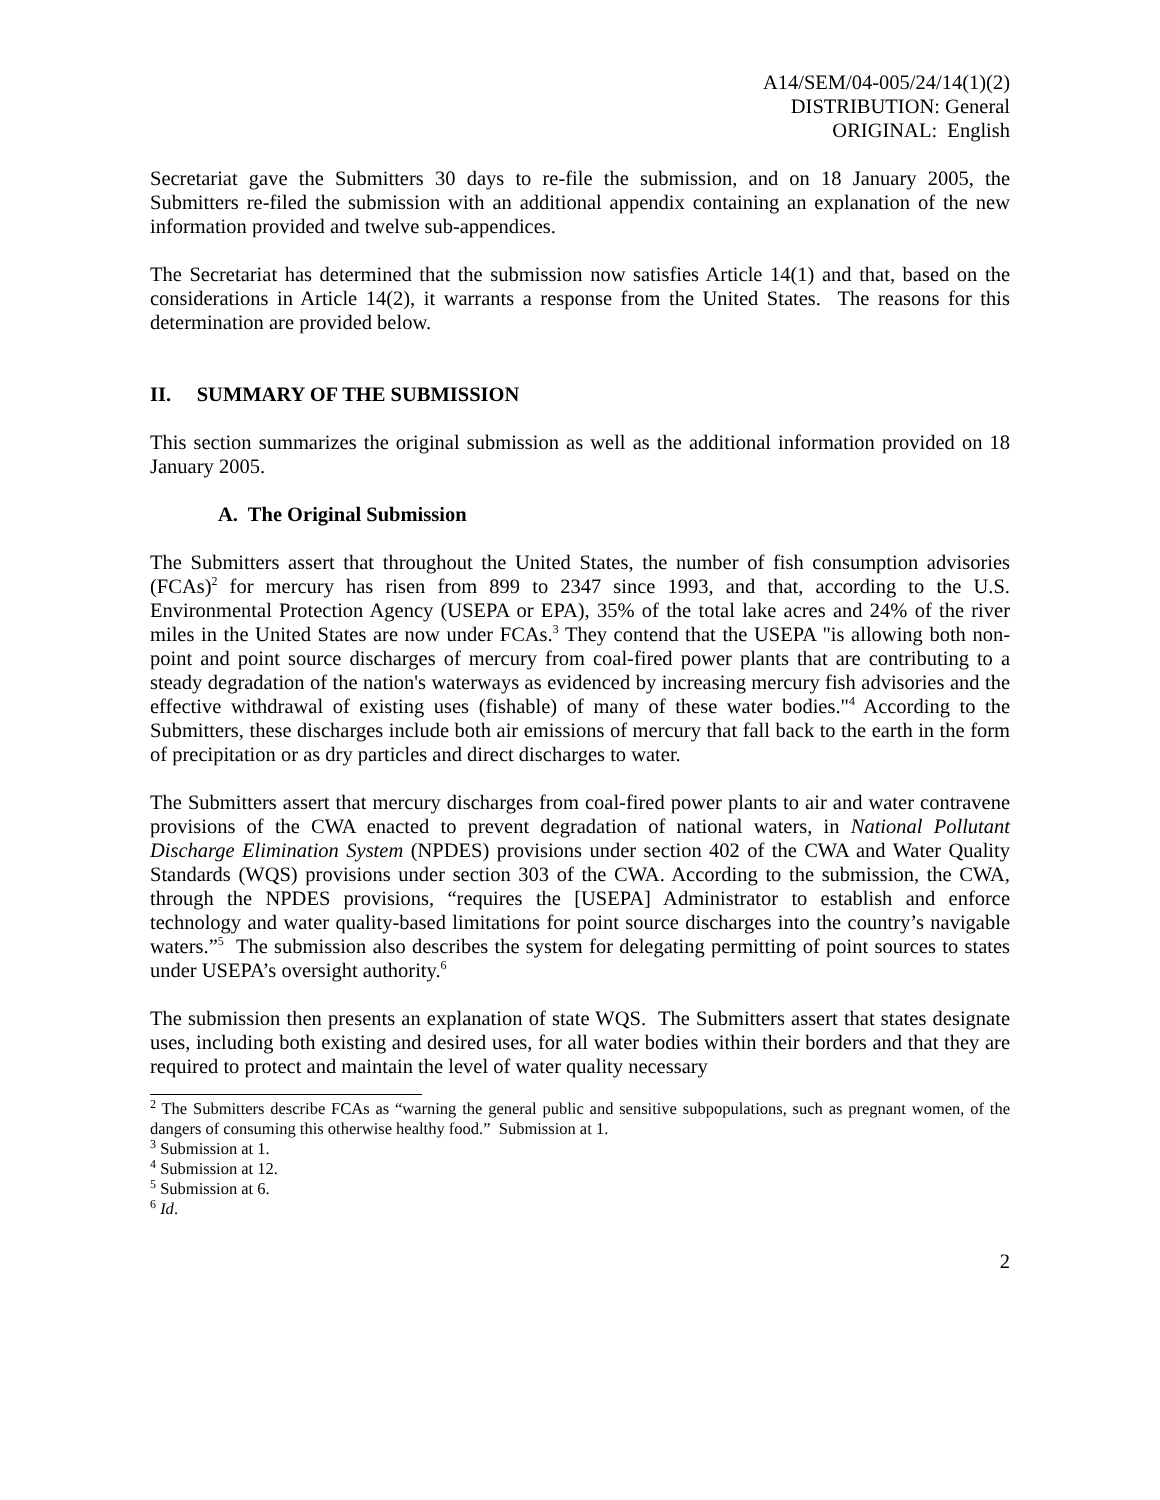A14/SEM/04-005/24/14(1)(2)
DISTRIBUTION: General
ORIGINAL: English
Secretariat gave the Submitters 30 days to re-file the submission, and on 18 January 2005, the Submitters re-filed the submission with an additional appendix containing an explanation of the new information provided and twelve sub-appendices.
The Secretariat has determined that the submission now satisfies Article 14(1) and that, based on the considerations in Article 14(2), it warrants a response from the United States. The reasons for this determination are provided below.
II. SUMMARY OF THE SUBMISSION
This section summarizes the original submission as well as the additional information provided on 18 January 2005.
A. The Original Submission
The Submitters assert that throughout the United States, the number of fish consumption advisories (FCAs)<sup>2</sup> for mercury has risen from 899 to 2347 since 1993, and that, according to the U.S. Environmental Protection Agency (USEPA or EPA), 35% of the total lake acres and 24% of the river miles in the United States are now under FCAs.<sup>3</sup> They contend that the USEPA "is allowing both non-point and point source discharges of mercury from coal-fired power plants that are contributing to a steady degradation of the nation's waterways as evidenced by increasing mercury fish advisories and the effective withdrawal of existing uses (fishable) of many of these water bodies."<sup>4</sup> According to the Submitters, these discharges include both air emissions of mercury that fall back to the earth in the form of precipitation or as dry particles and direct discharges to water.
The Submitters assert that mercury discharges from coal-fired power plants to air and water contravene provisions of the CWA enacted to prevent degradation of national waters, in National Pollutant Discharge Elimination System (NPDES) provisions under section 402 of the CWA and Water Quality Standards (WQS) provisions under section 303 of the CWA. According to the submission, the CWA, through the NPDES provisions, “requires the [USEPA] Administrator to establish and enforce technology and water quality-based limitations for point source discharges into the country’s navigable waters.”<sup>5</sup> The submission also describes the system for delegating permitting of point sources to states under USEPA’s oversight authority.<sup>6</sup>
The submission then presents an explanation of state WQS. The Submitters assert that states designate uses, including both existing and desired uses, for all water bodies within their borders and that they are required to protect and maintain the level of water quality necessary
<sup>2</sup> The Submitters describe FCAs as “warning the general public and sensitive subpopulations, such as pregnant women, of the dangers of consuming this otherwise healthy food.” Submission at 1.
<sup>3</sup> Submission at 1.
<sup>4</sup> Submission at 12.
<sup>5</sup> Submission at 6.
<sup>6</sup> Id.
2